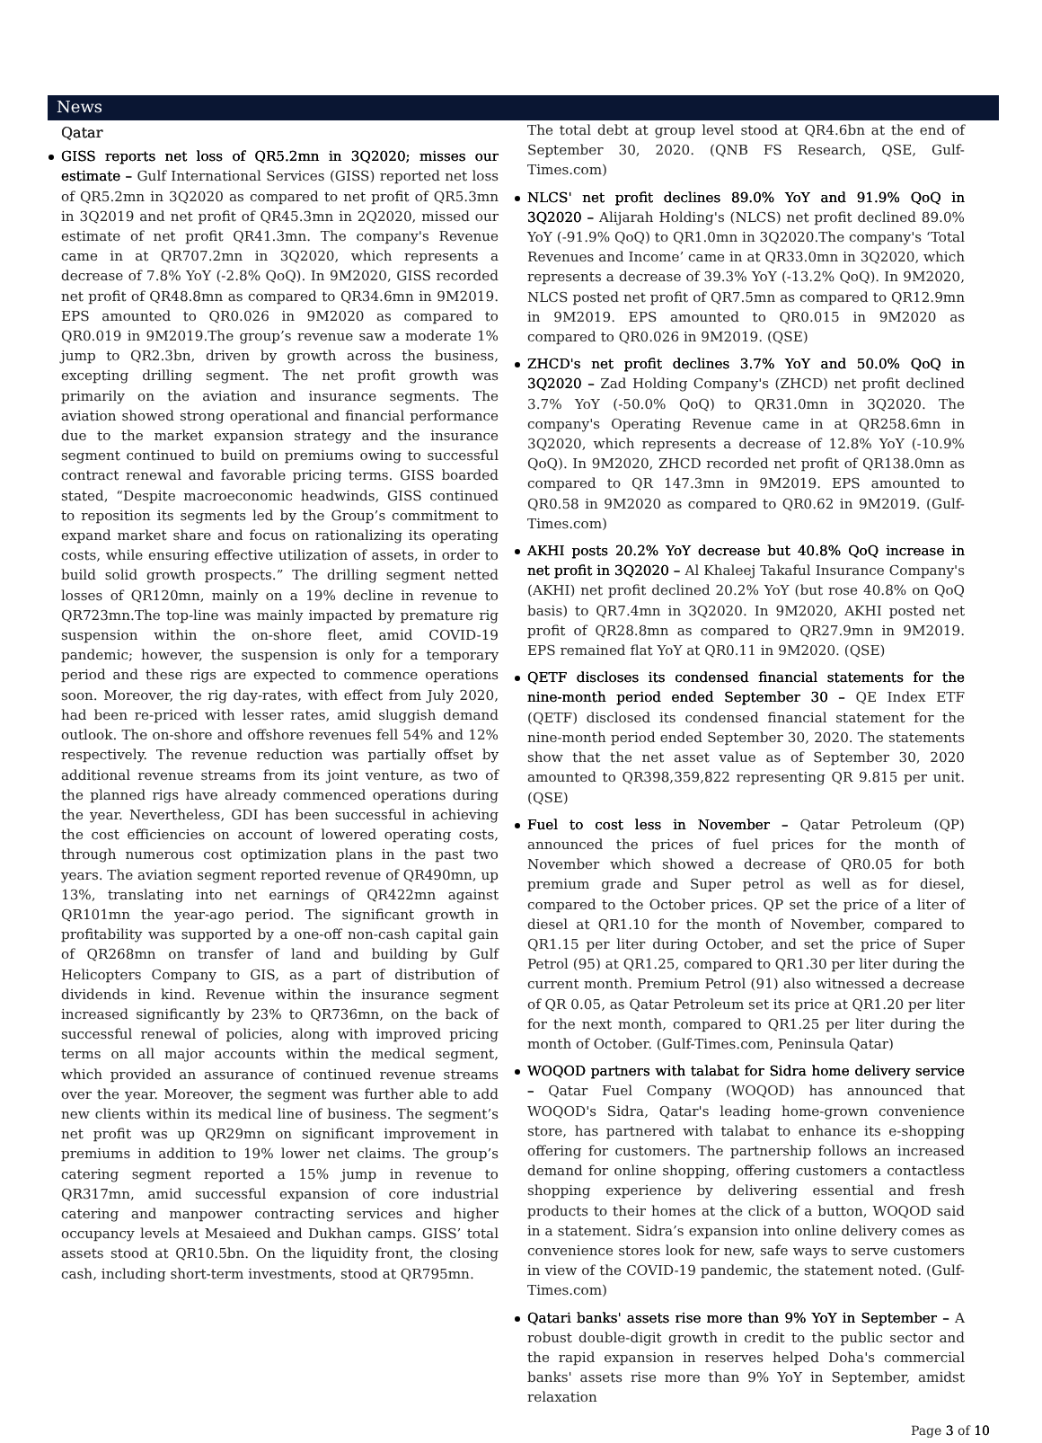News
Qatar
GISS reports net loss of QR5.2mn in 3Q2020; misses our estimate – Gulf International Services (GISS) reported net loss of QR5.2mn in 3Q2020 as compared to net profit of QR5.3mn in 3Q2019 and net profit of QR45.3mn in 2Q2020, missed our estimate of net profit QR41.3mn. The company's Revenue came in at QR707.2mn in 3Q2020, which represents a decrease of 7.8% YoY (-2.8% QoQ). In 9M2020, GISS recorded net profit of QR48.8mn as compared to QR34.6mn in 9M2019. EPS amounted to QR0.026 in 9M2020 as compared to QR0.019 in 9M2019.The group’s revenue saw a moderate 1% jump to QR2.3bn, driven by growth across the business, excepting drilling segment. The net profit growth was primarily on the aviation and insurance segments. The aviation showed strong operational and financial performance due to the market expansion strategy and the insurance segment continued to build on premiums owing to successful contract renewal and favorable pricing terms. GISS boarded stated, “Despite macroeconomic headwinds, GISS continued to reposition its segments led by the Group’s commitment to expand market share and focus on rationalizing its operating costs, while ensuring effective utilization of assets, in order to build solid growth prospects.” The drilling segment netted losses of QR120mn, mainly on a 19% decline in revenue to QR723mn.The top-line was mainly impacted by premature rig suspension within the on-shore fleet, amid COVID-19 pandemic; however, the suspension is only for a temporary period and these rigs are expected to commence operations soon. Moreover, the rig day-rates, with effect from July 2020, had been re-priced with lesser rates, amid sluggish demand outlook. The on-shore and offshore revenues fell 54% and 12% respectively. The revenue reduction was partially offset by additional revenue streams from its joint venture, as two of the planned rigs have already commenced operations during the year. Nevertheless, GDI has been successful in achieving the cost efficiencies on account of lowered operating costs, through numerous cost optimization plans in the past two years. The aviation segment reported revenue of QR490mn, up 13%, translating into net earnings of QR422mn against QR101mn the year-ago period. The significant growth in profitability was supported by a one-off non-cash capital gain of QR268mn on transfer of land and building by Gulf Helicopters Company to GIS, as a part of distribution of dividends in kind. Revenue within the insurance segment increased significantly by 23% to QR736mn, on the back of successful renewal of policies, along with improved pricing terms on all major accounts within the medical segment, which provided an assurance of continued revenue streams over the year. Moreover, the segment was further able to add new clients within its medical line of business. The segment’s net profit was up QR29mn on significant improvement in premiums in addition to 19% lower net claims. The group’s catering segment reported a 15% jump in revenue to QR317mn, amid successful expansion of core industrial catering and manpower contracting services and higher occupancy levels at Mesaieed and Dukhan camps. GISS’ total assets stood at QR10.5bn. On the liquidity front, the closing cash, including short-term investments, stood at QR795mn.
The total debt at group level stood at QR4.6bn at the end of September 30, 2020. (QNB FS Research, QSE, Gulf-Times.com)
NLCS' net profit declines 89.0% YoY and 91.9% QoQ in 3Q2020 – Alijarah Holding's (NLCS) net profit declined 89.0% YoY (-91.9% QoQ) to QR1.0mn in 3Q2020.The company's ‘Total Revenues and Income’ came in at QR33.0mn in 3Q2020, which represents a decrease of 39.3% YoY (-13.2% QoQ). In 9M2020, NLCS posted net profit of QR7.5mn as compared to QR12.9mn in 9M2019. EPS amounted to QR0.015 in 9M2020 as compared to QR0.026 in 9M2019. (QSE)
ZHCD's net profit declines 3.7% YoY and 50.0% QoQ in 3Q2020 – Zad Holding Company's (ZHCD) net profit declined 3.7% YoY (-50.0% QoQ) to QR31.0mn in 3Q2020. The company's Operating Revenue came in at QR258.6mn in 3Q2020, which represents a decrease of 12.8% YoY (-10.9% QoQ). In 9M2020, ZHCD recorded net profit of QR138.0mn as compared to QR 147.3mn in 9M2019. EPS amounted to QR0.58 in 9M2020 as compared to QR0.62 in 9M2019. (Gulf-Times.com)
AKHI posts 20.2% YoY decrease but 40.8% QoQ increase in net profit in 3Q2020 – Al Khaleej Takaful Insurance Company's (AKHI) net profit declined 20.2% YoY (but rose 40.8% on QoQ basis) to QR7.4mn in 3Q2020. In 9M2020, AKHI posted net profit of QR28.8mn as compared to QR27.9mn in 9M2019. EPS remained flat YoY at QR0.11 in 9M2020. (QSE)
QETF discloses its condensed financial statements for the nine-month period ended September 30 – QE Index ETF (QETF) disclosed its condensed financial statement for the nine-month period ended September 30, 2020. The statements show that the net asset value as of September 30, 2020 amounted to QR398,359,822 representing QR 9.815 per unit. (QSE)
Fuel to cost less in November – Qatar Petroleum (QP) announced the prices of fuel prices for the month of November which showed a decrease of QR0.05 for both premium grade and Super petrol as well as for diesel, compared to the October prices. QP set the price of a liter of diesel at QR1.10 for the month of November, compared to QR1.15 per liter during October, and set the price of Super Petrol (95) at QR1.25, compared to QR1.30 per liter during the current month. Premium Petrol (91) also witnessed a decrease of QR 0.05, as Qatar Petroleum set its price at QR1.20 per liter for the next month, compared to QR1.25 per liter during the month of October. (Gulf-Times.com, Peninsula Qatar)
WOQOD partners with talabat for Sidra home delivery service – Qatar Fuel Company (WOQOD) has announced that WOQOD's Sidra, Qatar's leading home-grown convenience store, has partnered with talabat to enhance its e-shopping offering for customers. The partnership follows an increased demand for online shopping, offering customers a contactless shopping experience by delivering essential and fresh products to their homes at the click of a button, WOQOD said in a statement. Sidra’s expansion into online delivery comes as convenience stores look for new, safe ways to serve customers in view of the COVID-19 pandemic, the statement noted. (Gulf-Times.com)
Qatari banks' assets rise more than 9% YoY in September – A robust double-digit growth in credit to the public sector and the rapid expansion in reserves helped Doha's commercial banks' assets rise more than 9% YoY in September, amidst relaxation
Page 3 of 10